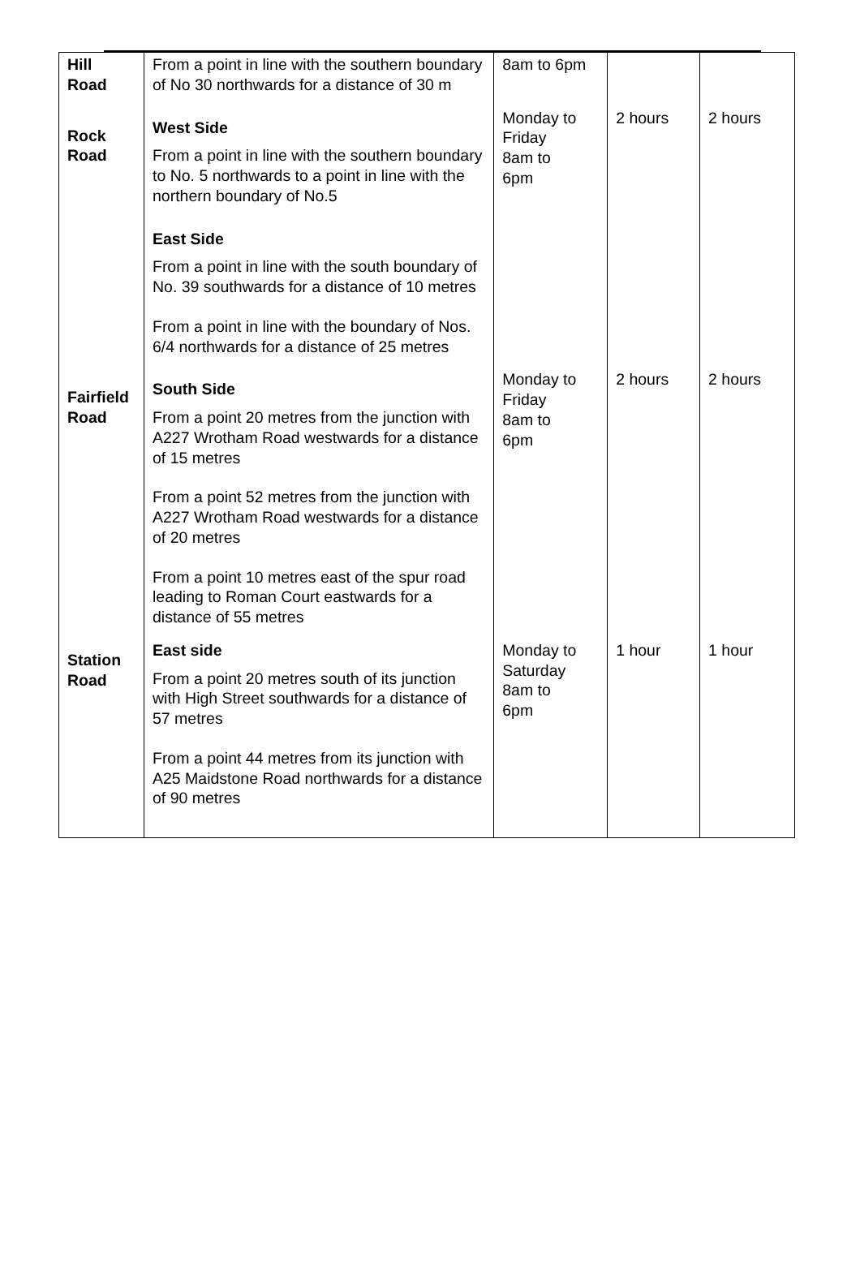| Hill Road | From a point in line with the southern boundary of No 30 northwards for a distance of 30 m | 8am to 6pm | | |
| Rock Road | West Side From a point in line with the southern boundary to No. 5 northwards to a point in line with the northern boundary of No.5 East Side From a point in line with the south boundary of No. 39 southwards for a distance of 10 metres From a point in line with the boundary of Nos. 6/4 northwards for a distance of 25 metres | Monday to Friday 8am to 6pm | 2 hours | 2 hours |
| Fairfield Road | South Side From a point 20 metres from the junction with A227 Wrotham Road westwards for a distance of 15 metres From a point 52 metres from the junction with A227 Wrotham Road westwards for a distance of 20 metres From a point 10 metres east of the spur road leading to Roman Court eastwards for a distance of 55 metres | Monday to Friday 8am to 6pm | 2 hours | 2 hours |
| Station Road | East side From a point 20 metres south of its junction with High Street southwards for a distance of 57 metres From a point 44 metres from its junction with A25 Maidstone Road northwards for a distance of 90 metres | Monday to Saturday 8am to 6pm | 1 hour | 1 hour |